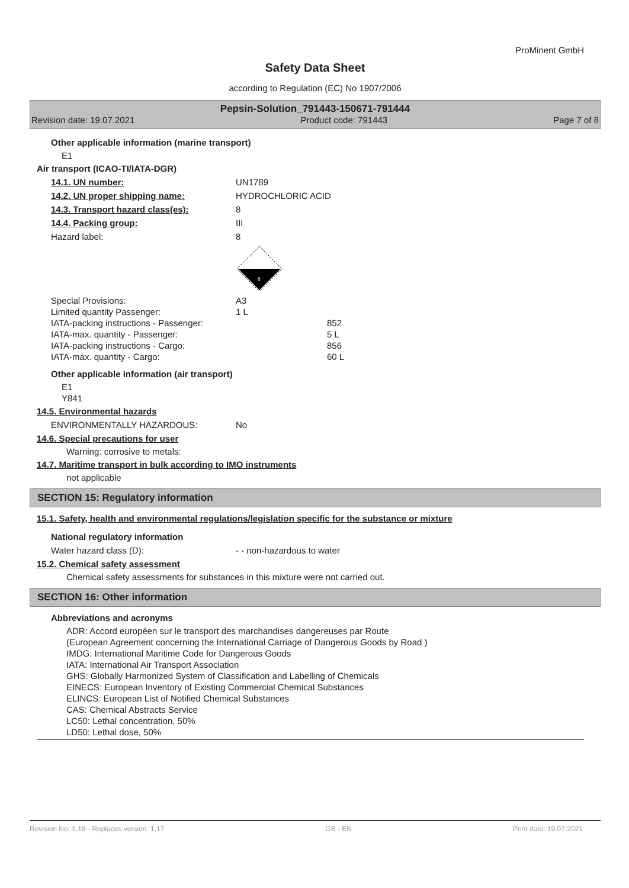ProMinent GmbH
Safety Data Sheet
according to Regulation (EC) No 1907/2006
Pepsin-Solution_791443-150671-791444
Revision date: 19.07.2021 Product code: 791443 Page 7 of 8
Other applicable information (marine transport)
E1
Air transport (ICAO-TI/IATA-DGR)
14.1. UN number: UN1789
14.2. UN proper shipping name: HYDROCHLORIC ACID
14.3. Transport hazard class(es): 8
14.4. Packing group: III
Hazard label: 8
8
Special Provisions: A3
Limited quantity Passenger: 1 L
IATA-packing instructions - Passenger: 852
IATA-max. quantity - Passenger: 5 L
IATA-packing instructions - Cargo: 856
IATA-max. quantity - Cargo: 60 L
Other applicable information (air transport)
E1
Y841
14.5. Environmental hazards
ENVIRONMENTALLY HAZARDOUS: No
14.6. Special precautions for user
Warning: corrosive to metals:
14.7. Maritime transport in bulk according to IMO instruments
not applicable
SECTION 15: Regulatory information
15.1. Safety, health and environmental regulations/legislation specific for the substance or mixture
National regulatory information
Water hazard class (D): - - non-hazardous to water
15.2. Chemical safety assessment
Chemical safety assessments for substances in this mixture were not carried out.
SECTION 16: Other information
Abbreviations and acronyms
ADR: Accord européen sur le transport des marchandises dangereuses par Route
(European Agreement concerning the International Carriage of Dangerous Goods by Road )
IMDG: International Maritime Code for Dangerous Goods
IATA: International Air Transport Association
GHS: Globally Harmonized System of Classification and Labelling of Chemicals
EINECS: European Inventory of Existing Commercial Chemical Substances
ELINCS: European List of Notified Chemical Substances
CAS: Chemical Abstracts Service
LC50: Lethal concentration, 50%
LD50: Lethal dose, 50%
Revision No: 1,18 - Replaces version: 1,17 GB - EN Print date: 19.07.2021